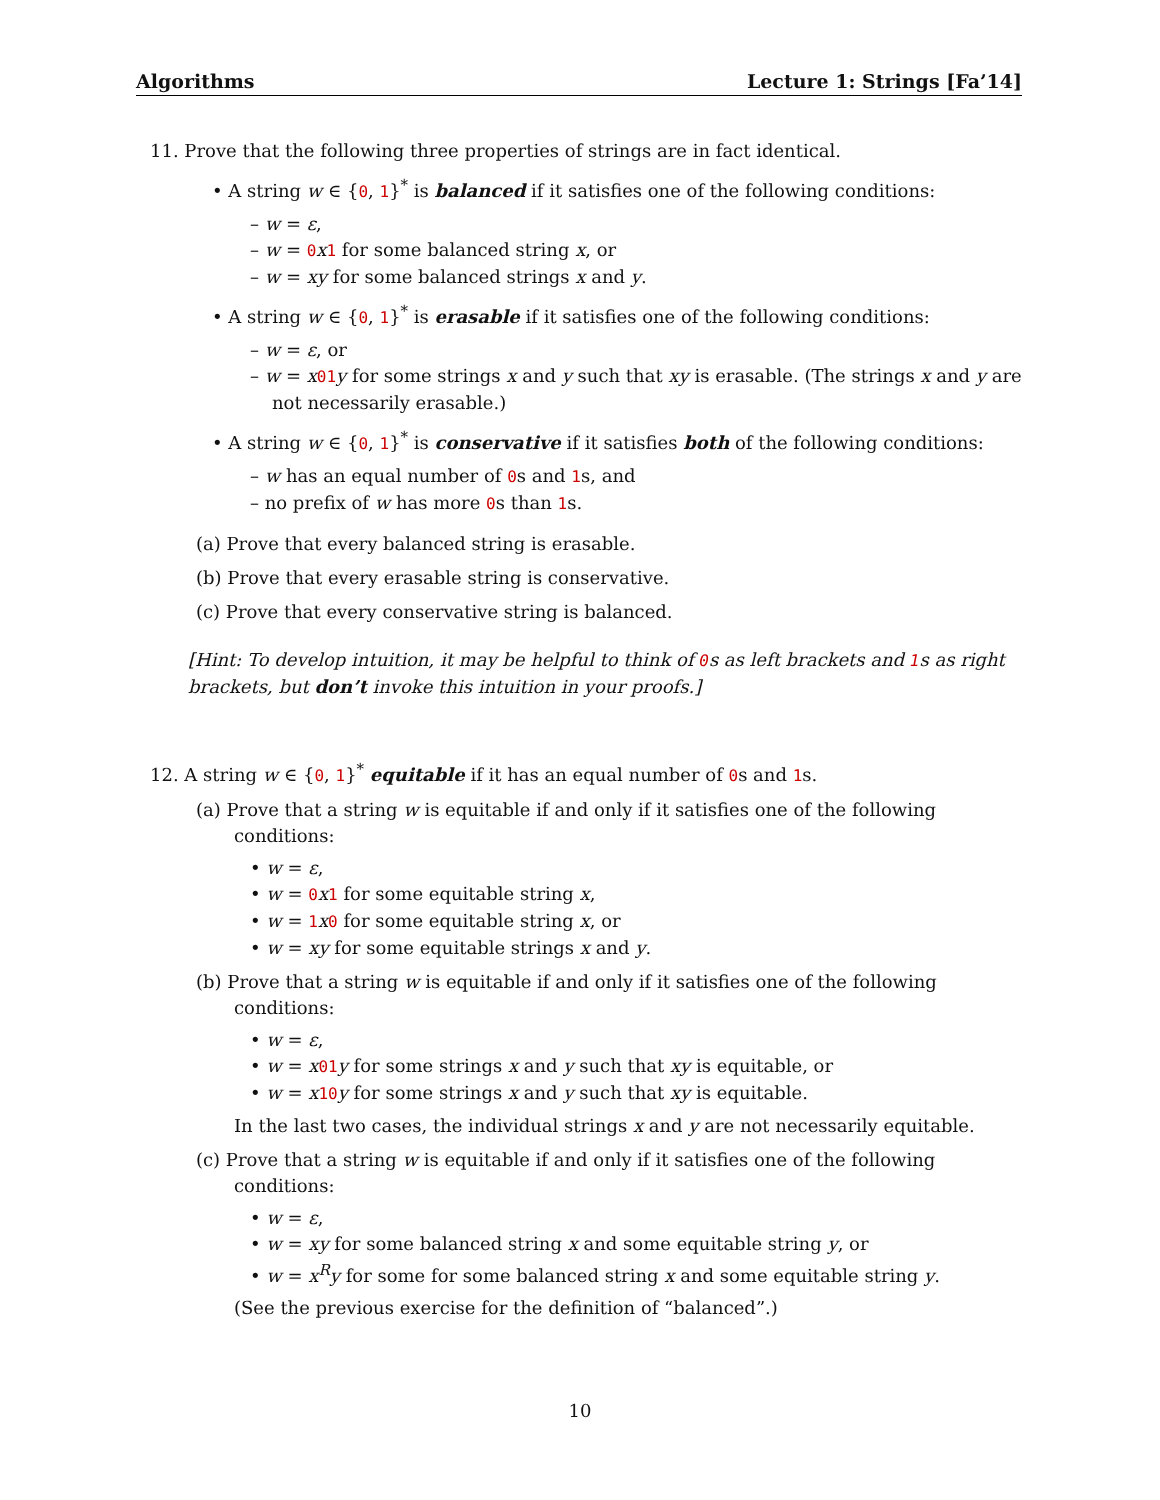Algorithms Lecture 1: Strings [Fa’14]
11. Prove that the following three properties of strings are in fact identical.
• A string w ∈ {0, 1}<sup>*</sup> is balanced if it satisfies one of the following conditions:
– w = ε,
– w = 0 x 1 for some balanced string x, or
– w = xy for some balanced strings x and y.
• A string w ∈ {0, 1}<sup>*</sup> is erasable if it satisfies one of the following conditions:
– w = ε, or
– w = x 01 y for some strings x and y such that xy is erasable. (The strings x and y are not necessarily erasable.)
• A string w ∈ {0, 1}<sup>*</sup> is conservative if it satisfies both of the following conditions:
– w has an equal number of 0s and 1s, and
– no prefix of w has more 0s than 1s.
(a) Prove that every balanced string is erasable.
(b) Prove that every erasable string is conservative.
(c) Prove that every conservative string is balanced.
[Hint: To develop intuition, it may be helpful to think of 0s as left brackets and 1s as right brackets, but don’t invoke this intuition in your proofs.]
12. A string w ∈ {0, 1}<sup>*</sup> equitable if it has an equal number of 0s and 1s.
(a) Prove that a string w is equitable if and only if it satisfies one of the following conditions:
• w = ε,
• w = 0 x 1 for some equitable string x,
• w = 1 x 0 for some equitable string x, or
• w = xy for some equitable strings x and y.
(b) Prove that a string w is equitable if and only if it satisfies one of the following conditions:
• w = ε,
• w = x 01 y for some strings x and y such that xy is equitable, or
• w = x 10 y for some strings x and y such that xy is equitable.
In the last two cases, the individual strings x and y are not necessarily equitable.
(c) Prove that a string w is equitable if and only if it satisfies one of the following conditions:
• w = ε,
• w = xy for some balanced string x and some equitable string y, or
• w = x<sup>R</sup>y for some for some balanced string x and some equitable string y.
(See the previous exercise for the definition of “balanced”.)
10